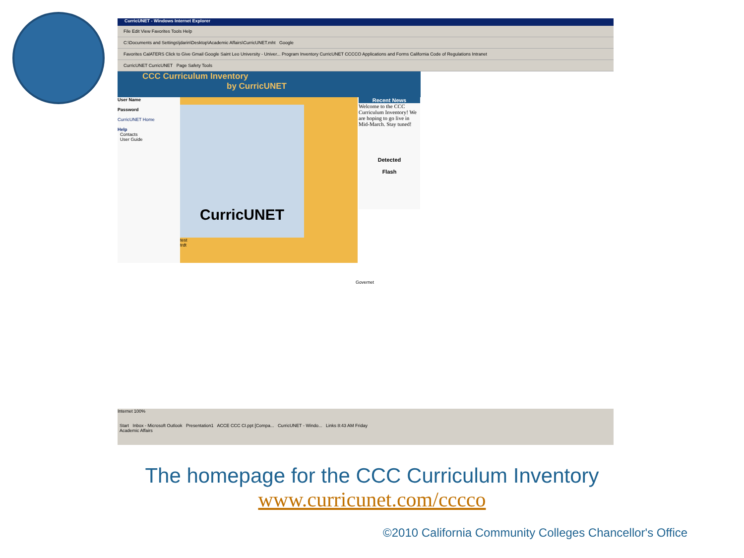CurricUNET - Windows Internet Explorer
File Edit View Favorites Tools Help
C:\Documents and Settings\jdarin\Desktop\Academic Affairs\CurricUNET.mht Google
Favorites CalATERS Click to Give Gmail Google Saint Leo University - Univer... Program Inventory CurricUNET CCCCO Applications and Forms California Code of Regulations Intranet
CurricUNET CurricUNET Page Safety Tools
CCC Curriculum Inventory
by CurricUNET
User Name
Password
CurricUNET Home
Help
Contacts
User Guide
CurricUNET
test
trdt
Recent News
Welcome to the CCC Curriculum Inventory! We are hoping to go live in Mid-March. Stay tuned!
Detected
Flash
Governet
Internet 100%
Start Inbox - Microsoft Outlook Presentation1 ACCE CCC CI.ppt [Compa... CurricUNET - Windo... Links 8:43 AM Friday
Academic Affairs
The homepage for the CCC Curriculum Inventory
www.curricunet.com/cccco
©2010 California Community Colleges Chancellor's Office